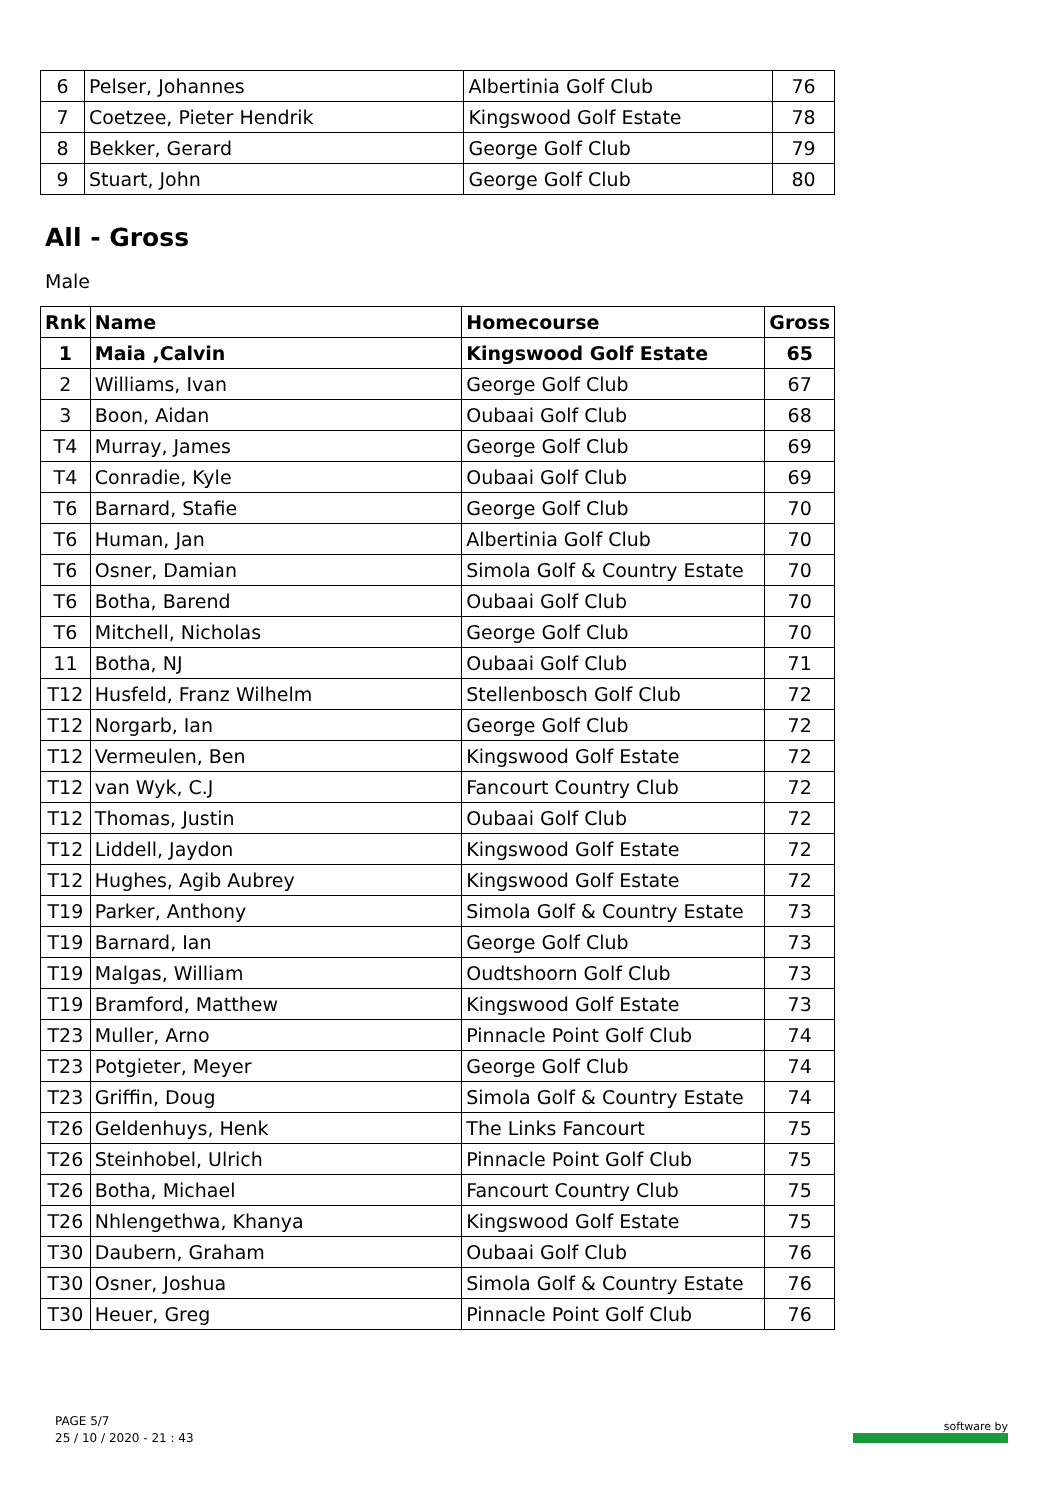| 6 | Pelser, Johannes | Albertinia Golf Club | 76 |
| 7 | Coetzee, Pieter Hendrik | Kingswood Golf Estate | 78 |
| 8 | Bekker, Gerard | George Golf Club | 79 |
| 9 | Stuart, John | George Golf Club | 80 |
All - Gross
Male
| Rnk | Name | Homecourse | Gross |
| --- | --- | --- | --- |
| 1 | Maia ,Calvin | Kingswood Golf Estate | 65 |
| 2 | Williams, Ivan | George Golf Club | 67 |
| 3 | Boon, Aidan | Oubaai Golf Club | 68 |
| T4 | Murray, James | George Golf Club | 69 |
| T4 | Conradie, Kyle | Oubaai Golf Club | 69 |
| T6 | Barnard, Stafie | George Golf Club | 70 |
| T6 | Human, Jan | Albertinia Golf Club | 70 |
| T6 | Osner, Damian | Simola Golf & Country Estate | 70 |
| T6 | Botha, Barend | Oubaai Golf Club | 70 |
| T6 | Mitchell, Nicholas | George Golf Club | 70 |
| 11 | Botha, NJ | Oubaai Golf Club | 71 |
| T12 | Husfeld, Franz Wilhelm | Stellenbosch Golf Club | 72 |
| T12 | Norgarb, Ian | George Golf Club | 72 |
| T12 | Vermeulen, Ben | Kingswood Golf Estate | 72 |
| T12 | van Wyk, C.J | Fancourt Country Club | 72 |
| T12 | Thomas, Justin | Oubaai Golf Club | 72 |
| T12 | Liddell, Jaydon | Kingswood Golf Estate | 72 |
| T12 | Hughes, Agib Aubrey | Kingswood Golf Estate | 72 |
| T19 | Parker, Anthony | Simola Golf & Country Estate | 73 |
| T19 | Barnard, Ian | George Golf Club | 73 |
| T19 | Malgas, William | Oudtshoorn Golf Club | 73 |
| T19 | Bramford, Matthew | Kingswood Golf Estate | 73 |
| T23 | Muller, Arno | Pinnacle Point Golf Club | 74 |
| T23 | Potgieter, Meyer | George Golf Club | 74 |
| T23 | Griffin, Doug | Simola Golf & Country Estate | 74 |
| T26 | Geldenhuys, Henk | The Links Fancourt | 75 |
| T26 | Steinhobel, Ulrich | Pinnacle Point Golf Club | 75 |
| T26 | Botha, Michael | Fancourt Country Club | 75 |
| T26 | Nhlengethwa, Khanya | Kingswood Golf Estate | 75 |
| T30 | Daubern, Graham | Oubaai Golf Club | 76 |
| T30 | Osner, Joshua | Simola Golf & Country Estate | 76 |
| T30 | Heuer, Greg | Pinnacle Point Golf Club | 76 |
PAGE 5/7
25 / 10 / 2020 - 21 : 43
software by